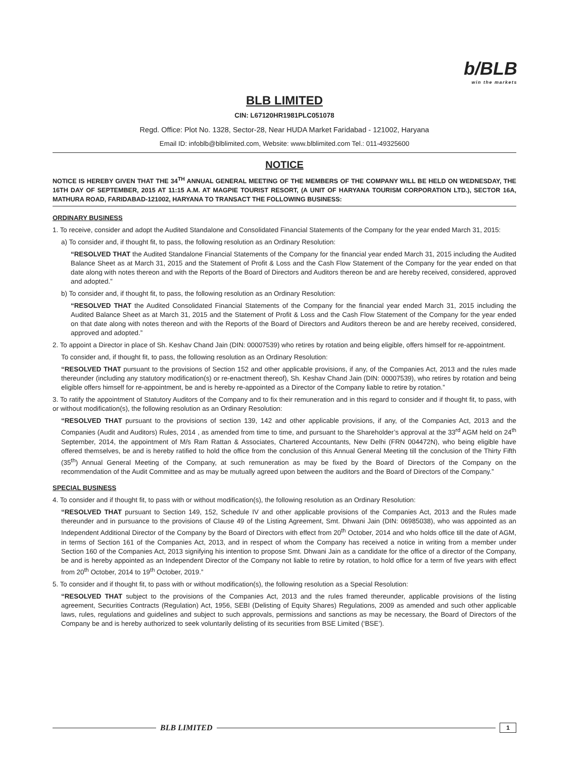b/BLB
win the markets
BLB LIMITED
CIN: L67120HR1981PLC051078
Regd. Office: Plot No. 1328, Sector-28, Near HUDA Market Faridabad - 121002, Haryana
Email ID: infoblb@blblimited.com, Website: www.blblimited.com Tel.: 011-49325600
NOTICE
NOTICE IS HEREBY GIVEN THAT THE 34<sup>TH</sup> ANNUAL GENERAL MEETING OF THE MEMBERS OF THE COMPANY WILL BE HELD ON WEDNESDAY, THE 16TH DAY OF SEPTEMBER, 2015 AT 11:15 A.M. AT MAGPIE TOURIST RESORT, (A UNIT OF HARYANA TOURISM CORPORATION LTD.), SECTOR 16A, MATHURA ROAD, FARIDABAD-121002, HARYANA TO TRANSACT THE FOLLOWING BUSINESS:
ORDINARY BUSINESS
1. To receive, consider and adopt the Audited Standalone and Consolidated Financial Statements of the Company for the year ended March 31, 2015:
a) To consider and, if thought fit, to pass, the following resolution as an Ordinary Resolution:
“RESOLVED THAT the Audited Standalone Financial Statements of the Company for the financial year ended March 31, 2015 including the Audited Balance Sheet as at March 31, 2015 and the Statement of Profit & Loss and the Cash Flow Statement of the Company for the year ended on that date along with notes thereon and with the Reports of the Board of Directors and Auditors thereon be and are hereby received, considered, approved and adopted.”
b) To consider and, if thought fit, to pass, the following resolution as an Ordinary Resolution:
“RESOLVED THAT the Audited Consolidated Financial Statements of the Company for the financial year ended March 31, 2015 including the Audited Balance Sheet as at March 31, 2015 and the Statement of Profit & Loss and the Cash Flow Statement of the Company for the year ended on that date along with notes thereon and with the Reports of the Board of Directors and Auditors thereon be and are hereby received, considered, approved and adopted.”
2. To appoint a Director in place of Sh. Keshav Chand Jain (DIN: 00007539) who retires by rotation and being eligible, offers himself for re-appointment.
To consider and, if thought fit, to pass, the following resolution as an Ordinary Resolution:
“RESOLVED THAT pursuant to the provisions of Section 152 and other applicable provisions, if any, of the Companies Act, 2013 and the rules made thereunder (including any statutory modification(s) or re-enactment thereof), Sh. Keshav Chand Jain (DIN: 00007539), who retires by rotation and being eligible offers himself for re-appointment, be and is hereby re-appointed as a Director of the Company liable to retire by rotation.”
3. To ratify the appointment of Statutory Auditors of the Company and to fix their remuneration and in this regard to consider and if thought fit, to pass, with or without modification(s), the following resolution as an Ordinary Resolution:
“RESOLVED THAT pursuant to the provisions of section 139, 142 and other applicable provisions, if any, of the Companies Act, 2013 and the Companies (Audit and Auditors) Rules, 2014 , as amended from time to time, and pursuant to the Shareholder’s approval at the 33<sup>rd</sup> AGM held on 24<sup>th</sup> September, 2014, the appointment of M/s Ram Rattan & Associates, Chartered Accountants, New Delhi (FRN 004472N), who being eligible have offered themselves, be and is hereby ratified to hold the office from the conclusion of this Annual General Meeting till the conclusion of the Thirty Fifth (35<sup>th</sup>) Annual General Meeting of the Company, at such remuneration as may be fixed by the Board of Directors of the Company on the recommendation of the Audit Committee and as may be mutually agreed upon between the auditors and the Board of Directors of the Company.”
SPECIAL BUSINESS
4. To consider and if thought fit, to pass with or without modification(s), the following resolution as an Ordinary Resolution:
“RESOLVED THAT pursuant to Section 149, 152, Schedule IV and other applicable provisions of the Companies Act, 2013 and the Rules made thereunder and in pursuance to the provisions of Clause 49 of the Listing Agreement, Smt. Dhwani Jain (DIN: 06985038), who was appointed as an Independent Additional Director of the Company by the Board of Directors with effect from 20<sup>th</sup> October, 2014 and who holds office till the date of AGM, in terms of Section 161 of the Companies Act, 2013, and in respect of whom the Company has received a notice in writing from a member under Section 160 of the Companies Act, 2013 signifying his intention to propose Smt. Dhwani Jain as a candidate for the office of a director of the Company, be and is hereby appointed as an Independent Director of the Company not liable to retire by rotation, to hold office for a term of five years with effect from 20<sup>th</sup> October, 2014 to 19<sup>th</sup> October, 2019.”
5. To consider and if thought fit, to pass with or without modification(s), the following resolution as a Special Resolution:
“RESOLVED THAT subject to the provisions of the Companies Act, 2013 and the rules framed thereunder, applicable provisions of the listing agreement, Securities Contracts (Regulation) Act, 1956, SEBI (Delisting of Equity Shares) Regulations, 2009 as amended and such other applicable laws, rules, regulations and guidelines and subject to such approvals, permissions and sanctions as may be necessary, the Board of Directors of the Company be and is hereby authorized to seek voluntarily delisting of its securities from BSE Limited (‘BSE’).
BLB LIMITED 1